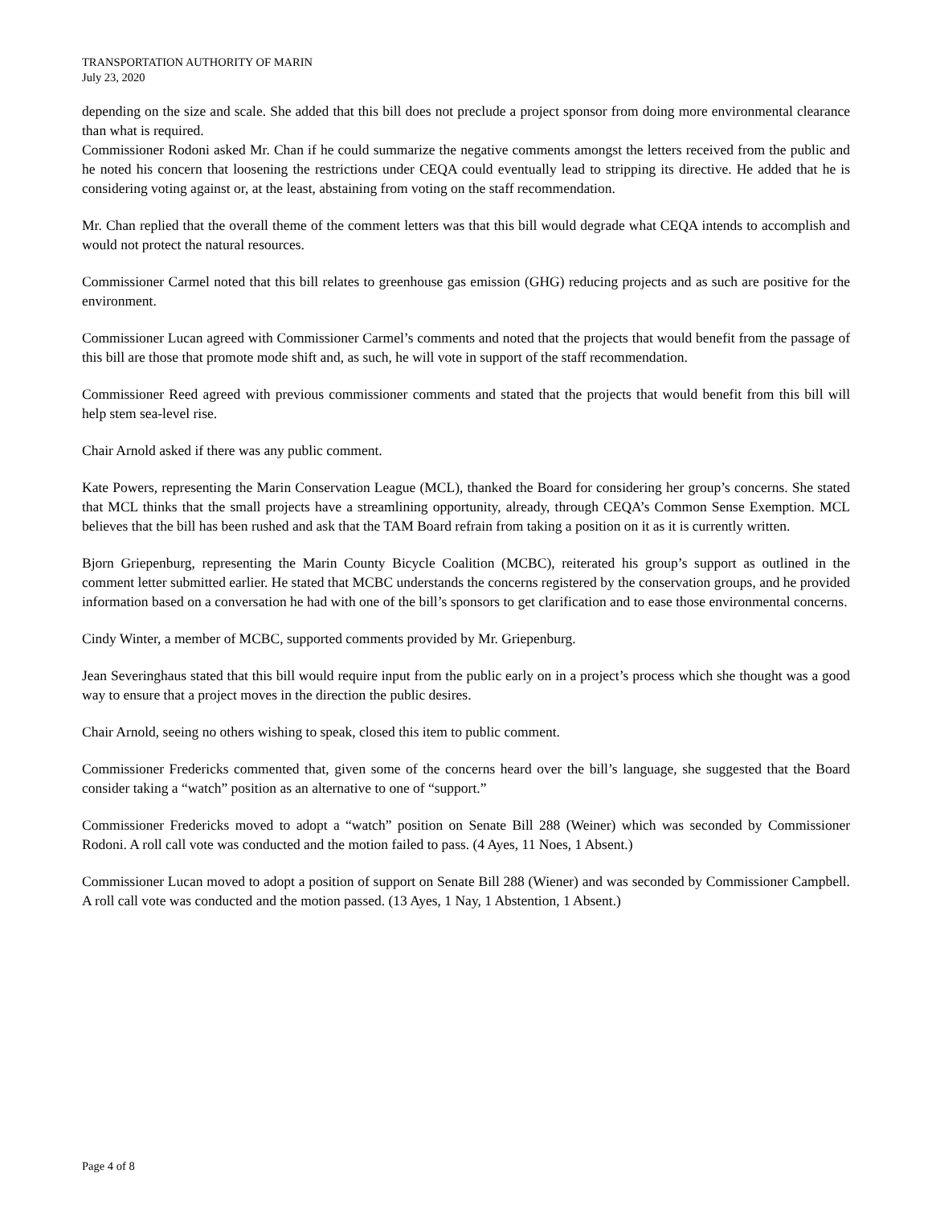TRANSPORTATION AUTHORITY OF MARIN
July 23, 2020
depending on the size and scale. She added that this bill does not preclude a project sponsor from doing more environmental clearance than what is required.
Commissioner Rodoni asked Mr. Chan if he could summarize the negative comments amongst the letters received from the public and he noted his concern that loosening the restrictions under CEQA could eventually lead to stripping its directive. He added that he is considering voting against or, at the least, abstaining from voting on the staff recommendation.
Mr. Chan replied that the overall theme of the comment letters was that this bill would degrade what CEQA intends to accomplish and would not protect the natural resources.
Commissioner Carmel noted that this bill relates to greenhouse gas emission (GHG) reducing projects and as such are positive for the environment.
Commissioner Lucan agreed with Commissioner Carmel’s comments and noted that the projects that would benefit from the passage of this bill are those that promote mode shift and, as such, he will vote in support of the staff recommendation.
Commissioner Reed agreed with previous commissioner comments and stated that the projects that would benefit from this bill will help stem sea-level rise.
Chair Arnold asked if there was any public comment.
Kate Powers, representing the Marin Conservation League (MCL), thanked the Board for considering her group’s concerns. She stated that MCL thinks that the small projects have a streamlining opportunity, already, through CEQA’s Common Sense Exemption. MCL believes that the bill has been rushed and ask that the TAM Board refrain from taking a position on it as it is currently written.
Bjorn Griepenburg, representing the Marin County Bicycle Coalition (MCBC), reiterated his group’s support as outlined in the comment letter submitted earlier. He stated that MCBC understands the concerns registered by the conservation groups, and he provided information based on a conversation he had with one of the bill’s sponsors to get clarification and to ease those environmental concerns.
Cindy Winter, a member of MCBC, supported comments provided by Mr. Griepenburg.
Jean Severinghaus stated that this bill would require input from the public early on in a project’s process which she thought was a good way to ensure that a project moves in the direction the public desires.
Chair Arnold, seeing no others wishing to speak, closed this item to public comment.
Commissioner Fredericks commented that, given some of the concerns heard over the bill’s language, she suggested that the Board consider taking a “watch” position as an alternative to one of “support.”
Commissioner Fredericks moved to adopt a “watch” position on Senate Bill 288 (Weiner) which was seconded by Commissioner Rodoni. A roll call vote was conducted and the motion failed to pass. (4 Ayes, 11 Noes, 1 Absent.)
Commissioner Lucan moved to adopt a position of support on Senate Bill 288 (Wiener) and was seconded by Commissioner Campbell. A roll call vote was conducted and the motion passed. (13 Ayes, 1 Nay, 1 Abstention, 1 Absent.)
Page 4 of 8